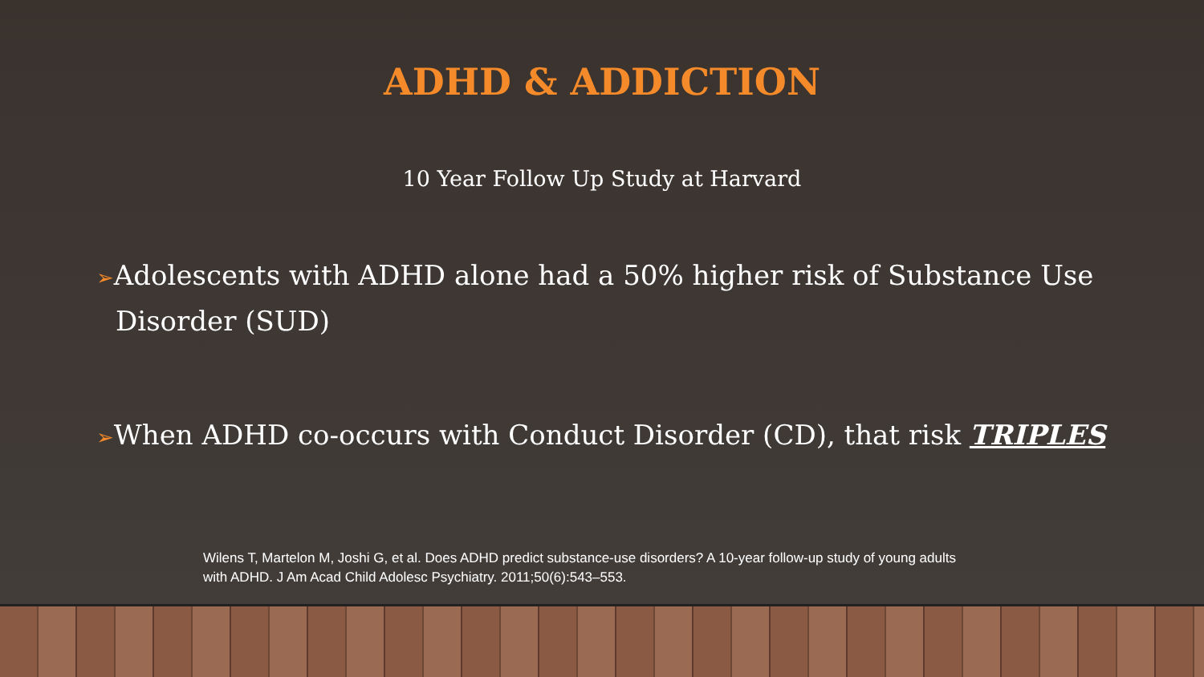ADHD & ADDICTION
10 Year Follow Up Study at Harvard
➢Adolescents with ADHD alone had a 50% higher risk of Substance Use Disorder (SUD)
➢When ADHD co-occurs with Conduct Disorder (CD), that risk TRIPLES
Wilens T, Martelon M, Joshi G, et al. Does ADHD predict substance-use disorders? A 10-year follow-up study of young adults with ADHD. J Am Acad Child Adolesc Psychiatry. 2011;50(6):543–553.